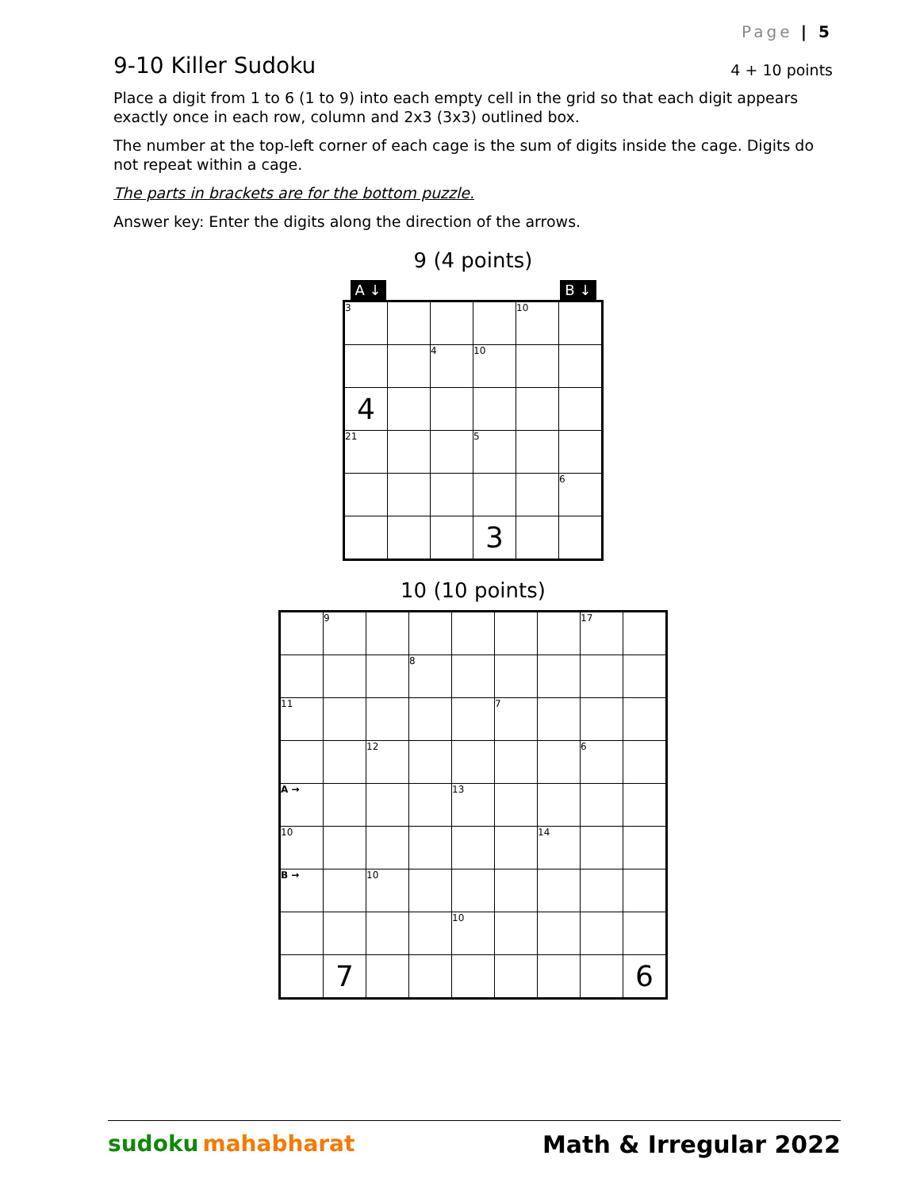Page | 5
9-10 Killer Sudoku
4 + 10 points
Place a digit from 1 to 6 (1 to 9) into each empty cell in the grid so that each digit appears exactly once in each row, column and 2x3 (3x3) outlined box.
The number at the top-left corner of each cage is the sum of digits inside the cage. Digits do not repeat within a cage.
The parts in brackets are for the bottom puzzle.
Answer key: Enter the digits along the direction of the arrows.
9 (4 points)
A ↓ B ↓
| 3 | | | | 10 | |
| | | 4 | 10 | | |
| 4 | | | | | |
| 21 | | | 5 | | |
| | | | | | 6 |
| | | | 3 | | |
10 (10 points)
| | 9 | | | | | | 17 | |
| | | | 8 | | | | | |
| 11 | | | | | 7 | | | |
| | | 12 | | | | | 6 | |
| A → | | | | 13 | | | | |
| 10 | | | | | | 14 | | |
| B → | | 10 | | | | | | |
| | | | | 10 | | | | |
| | 7 | | | | | | | 6 |
sudoku mahabharat Math & Irregular 2022